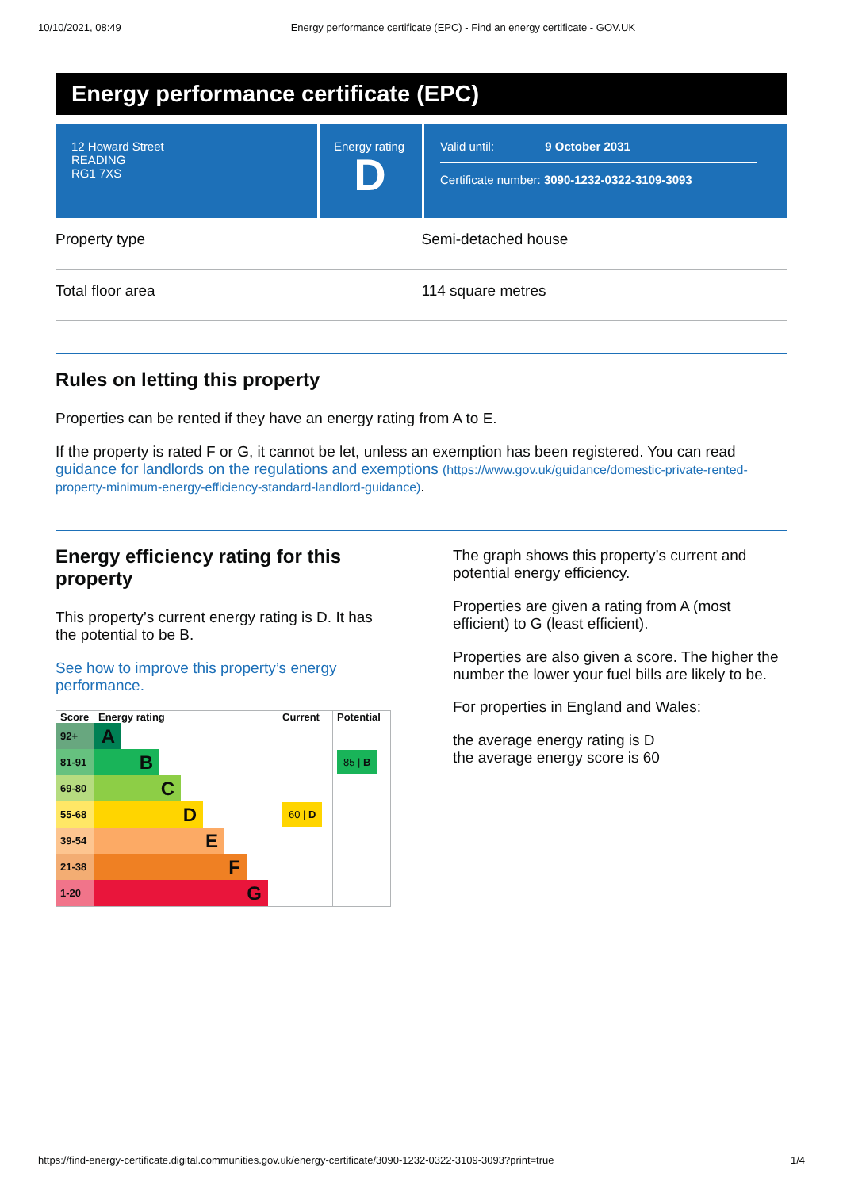10/10/2021, 08:49 Energy performance certificate (EPC) - Find an energy certificate - GOV.UK
Energy performance certificate (EPC)
12 Howard Street
READING
RG1 7XS
Energy rating
D
Valid until: 9 October 2031
Certificate number: 3090-1232-0322-3109-3093
Property type Semi-detached house
Total floor area 114 square metres
Rules on letting this property
Properties can be rented if they have an energy rating from A to E.
If the property is rated F or G, it cannot be let, unless an exemption has been registered. You can read guidance for landlords on the regulations and exemptions (https://www.gov.uk/guidance/domestic-private-rented-property-minimum-energy-efficiency-standard-landlord-guidance).
Energy efficiency rating for this property
This property’s current energy rating is D. It has the potential to be B.
See how to improve this property’s energy performance.
| Score | Energy rating | Current | Potential |
| --- | --- | --- | --- |
| 92+ | A | | |
| 81-91 | B | | 85 / B |
| 69-80 | C | | |
| 55-68 | D | 60 / D | |
| 39-54 | E | | |
| 21-38 | F | | |
| 1-20 | G | | |
The graph shows this property’s current and potential energy efficiency.
Properties are given a rating from A (most efficient) to G (least efficient).
Properties are also given a score. The higher the number the lower your fuel bills are likely to be.
For properties in England and Wales:
the average energy rating is D
the average energy score is 60
https://find-energy-certificate.digital.communities.gov.uk/energy-certificate/3090-1232-0322-3109-3093?print=true 1/4